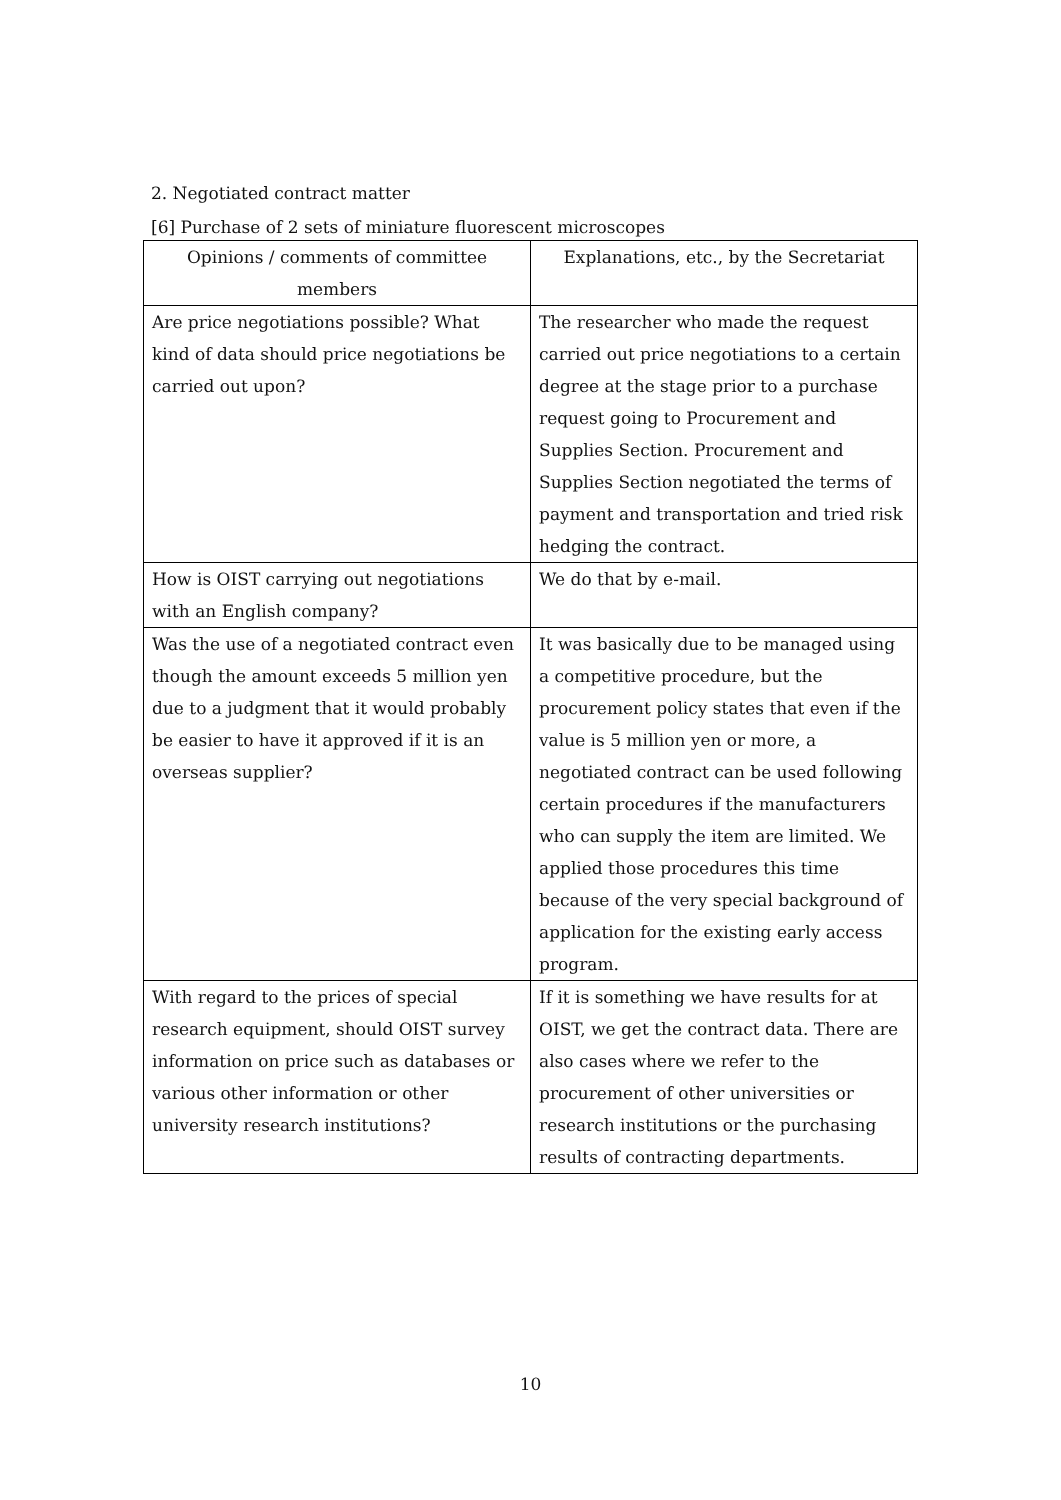2. Negotiated contract matter
[6] Purchase of 2 sets of miniature fluorescent microscopes
| Opinions / comments of committee members | Explanations, etc., by the Secretariat |
| --- | --- |
| Are price negotiations possible? What kind of data should price negotiations be carried out upon? | The researcher who made the request carried out price negotiations to a certain degree at the stage prior to a purchase request going to Procurement and Supplies Section. Procurement and Supplies Section negotiated the terms of payment and transportation and tried risk hedging the contract. |
| How is OIST carrying out negotiations with an English company? | We do that by e-mail. |
| Was the use of a negotiated contract even though the amount exceeds 5 million yen due to a judgment that it would probably be easier to have it approved if it is an overseas supplier? | It was basically due to be managed using a competitive procedure, but the procurement policy states that even if the value is 5 million yen or more, a negotiated contract can be used following certain procedures if the manufacturers who can supply the item are limited. We applied those procedures this time because of the very special background of application for the existing early access program. |
| With regard to the prices of special research equipment, should OIST survey information on price such as databases or various other information or other university research institutions? | If it is something we have results for at OIST, we get the contract data. There are also cases where we refer to the procurement of other universities or research institutions or the purchasing results of contracting departments. |
10